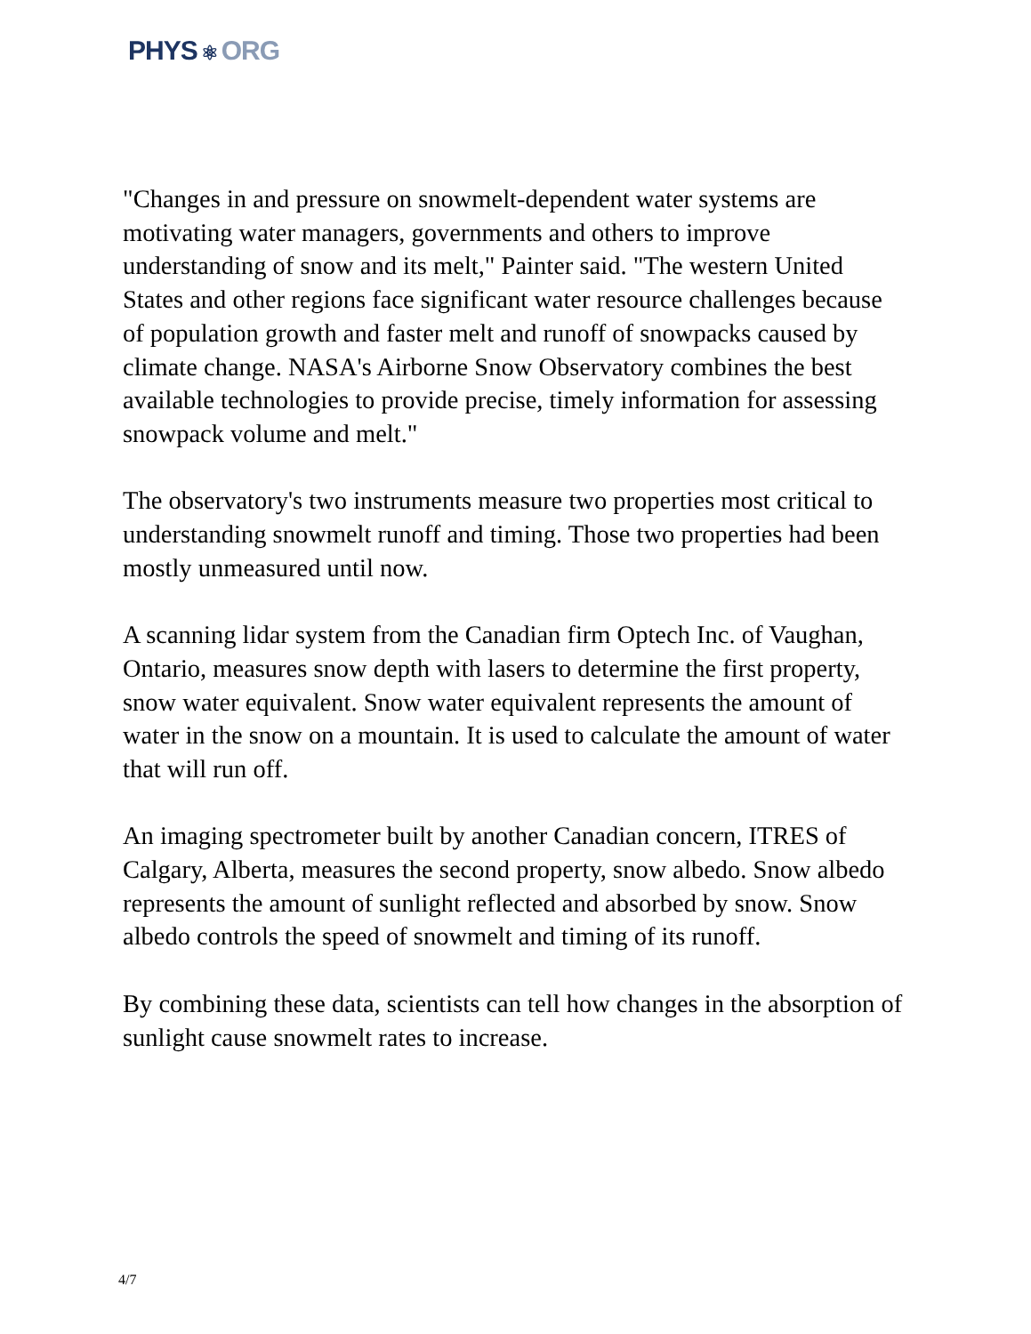PHYS ⚛ ORG
"Changes in and pressure on snowmelt-dependent water systems are motivating water managers, governments and others to improve understanding of snow and its melt," Painter said. "The western United States and other regions face significant water resource challenges because of population growth and faster melt and runoff of snowpacks caused by climate change. NASA's Airborne Snow Observatory combines the best available technologies to provide precise, timely information for assessing snowpack volume and melt."
The observatory's two instruments measure two properties most critical to understanding snowmelt runoff and timing. Those two properties had been mostly unmeasured until now.
A scanning lidar system from the Canadian firm Optech Inc. of Vaughan, Ontario, measures snow depth with lasers to determine the first property, snow water equivalent. Snow water equivalent represents the amount of water in the snow on a mountain. It is used to calculate the amount of water that will run off.
An imaging spectrometer built by another Canadian concern, ITRES of Calgary, Alberta, measures the second property, snow albedo. Snow albedo represents the amount of sunlight reflected and absorbed by snow. Snow albedo controls the speed of snowmelt and timing of its runoff.
By combining these data, scientists can tell how changes in the absorption of sunlight cause snowmelt rates to increase.
4/7